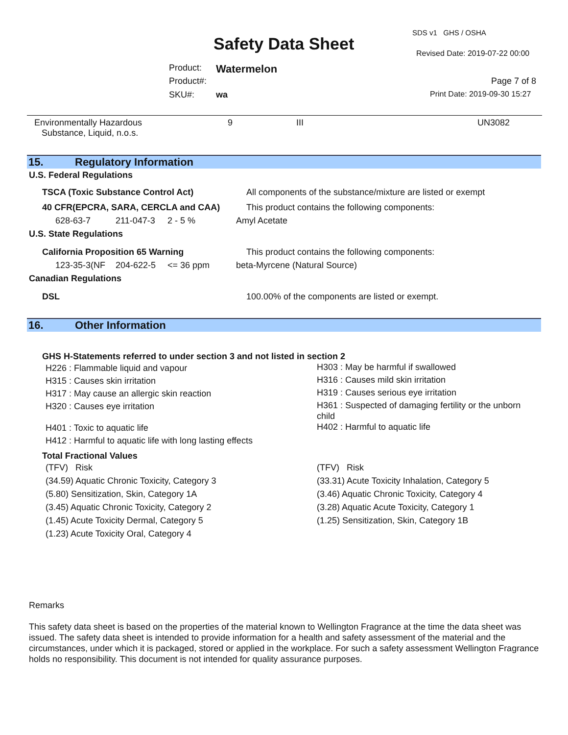SDS v1 GHS / OSHA
Safety Data Sheet Revised Date: 2019-07-22 00:00
Product: Watermelon
Product#: Page 7 of 8
SKU#: wa Print Date: 2019-09-30 15:27
| Environmentally Hazardous Substance, Liquid, n.o.s. | 9 | III | UN3082 |
15. Regulatory Information
U.S. Federal Regulations
TSCA (Toxic Substance Control Act) All components of the substance/mixture are listed or exempt
40 CFR(EPCRA, SARA, CERCLA and CAA) This product contains the following components:
628-63-7 211-047-3 2 - 5 % Amyl Acetate
U.S. State Regulations
California Proposition 65 Warning This product contains the following components:
123-35-3(NF 204-622-5 <= 36 ppm beta-Myrcene (Natural Source)
Canadian Regulations
DSL 100.00% of the components are listed or exempt.
16. Other Information
GHS H-Statements referred to under section 3 and not listed in section 2
| H226 : Flammable liquid and vapour | H303 : May be harmful if swallowed |
| H315 : Causes skin irritation | H316 : Causes mild skin irritation |
| H317 : May cause an allergic skin reaction | H319 : Causes serious eye irritation |
| H320 : Causes eye irritation | H361 : Suspected of damaging fertility or the unborn child |
| H401 : Toxic to aquatic life | H402 : Harmful to aquatic life |
| H412 : Harmful to aquatic life with long lasting effects | |
Total Fractional Values
| (TFV) Risk | (TFV) Risk |
| (34.59) Aquatic Chronic Toxicity, Category 3 | (33.31) Acute Toxicity Inhalation, Category 5 |
| (5.80) Sensitization, Skin, Category 1A | (3.46) Aquatic Chronic Toxicity, Category 4 |
| (3.45) Aquatic Chronic Toxicity, Category 2 | (3.28) Aquatic Acute Toxicity, Category 1 |
| (1.45) Acute Toxicity Dermal, Category 5 | (1.25) Sensitization, Skin, Category 1B |
| (1.23) Acute Toxicity Oral, Category 4 | |
Remarks
This safety data sheet is based on the properties of the material known to Wellington Fragrance at the time the data sheet was issued. The safety data sheet is intended to provide information for a health and safety assessment of the material and the circumstances, under which it is packaged, stored or applied in the workplace. For such a safety assessment Wellington Fragrance holds no responsibility. This document is not intended for quality assurance purposes.